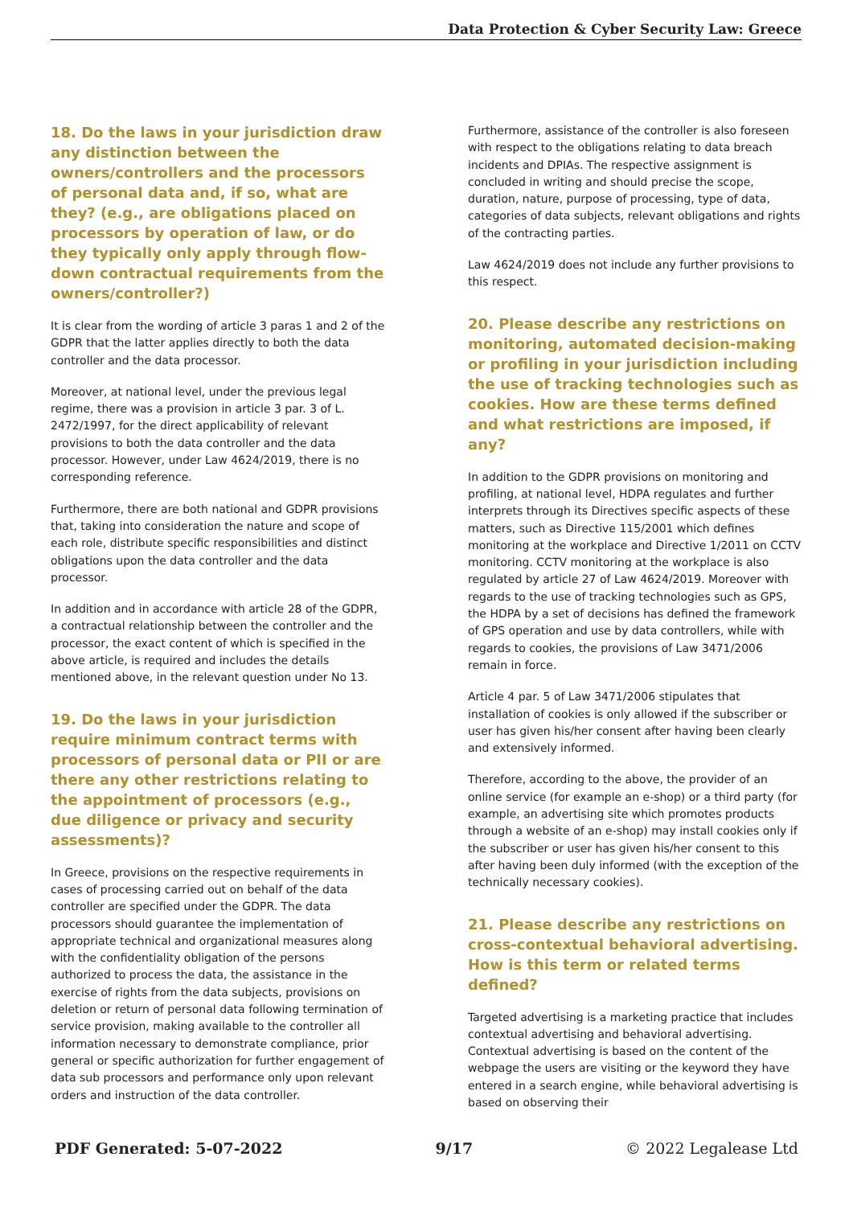Data Protection & Cyber Security Law: Greece
18. Do the laws in your jurisdiction draw any distinction between the owners/controllers and the processors of personal data and, if so, what are they? (e.g., are obligations placed on processors by operation of law, or do they typically only apply through flow-down contractual requirements from the owners/controller?)
It is clear from the wording of article 3 paras 1 and 2 of the GDPR that the latter applies directly to both the data controller and the data processor.
Moreover, at national level, under the previous legal regime, there was a provision in article 3 par. 3 of L. 2472/1997, for the direct applicability of relevant provisions to both the data controller and the data processor. However, under Law 4624/2019, there is no corresponding reference.
Furthermore, there are both national and GDPR provisions that, taking into consideration the nature and scope of each role, distribute specific responsibilities and distinct obligations upon the data controller and the data processor.
In addition and in accordance with article 28 of the GDPR, a contractual relationship between the controller and the processor, the exact content of which is specified in the above article, is required and includes the details mentioned above, in the relevant question under No 13.
19. Do the laws in your jurisdiction require minimum contract terms with processors of personal data or PII or are there any other restrictions relating to the appointment of processors (e.g., due diligence or privacy and security assessments)?
In Greece, provisions on the respective requirements in cases of processing carried out on behalf of the data controller are specified under the GDPR. The data processors should guarantee the implementation of appropriate technical and organizational measures along with the confidentiality obligation of the persons authorized to process the data, the assistance in the exercise of rights from the data subjects, provisions on deletion or return of personal data following termination of service provision, making available to the controller all information necessary to demonstrate compliance, prior general or specific authorization for further engagement of data sub processors and performance only upon relevant orders and instruction of the data controller.
Furthermore, assistance of the controller is also foreseen with respect to the obligations relating to data breach incidents and DPIAs. The respective assignment is concluded in writing and should precise the scope, duration, nature, purpose of processing, type of data, categories of data subjects, relevant obligations and rights of the contracting parties.
Law 4624/2019 does not include any further provisions to this respect.
20. Please describe any restrictions on monitoring, automated decision-making or profiling in your jurisdiction including the use of tracking technologies such as cookies. How are these terms defined and what restrictions are imposed, if any?
In addition to the GDPR provisions on monitoring and profiling, at national level, HDPA regulates and further interprets through its Directives specific aspects of these matters, such as Directive 115/2001 which defines monitoring at the workplace and Directive 1/2011 on CCTV monitoring. CCTV monitoring at the workplace is also regulated by article 27 of Law 4624/2019. Moreover with regards to the use of tracking technologies such as GPS, the HDPA by a set of decisions has defined the framework of GPS operation and use by data controllers, while with regards to cookies, the provisions of Law 3471/2006 remain in force.
Article 4 par. 5 of Law 3471/2006 stipulates that installation of cookies is only allowed if the subscriber or user has given his/her consent after having been clearly and extensively informed.
Therefore, according to the above, the provider of an online service (for example an e-shop) or a third party (for example, an advertising site which promotes products through a website of an e-shop) may install cookies only if the subscriber or user has given his/her consent to this after having been duly informed (with the exception of the technically necessary cookies).
21. Please describe any restrictions on cross-contextual behavioral advertising. How is this term or related terms defined?
Targeted advertising is a marketing practice that includes contextual advertising and behavioral advertising. Contextual advertising is based on the content of the webpage the users are visiting or the keyword they have entered in a search engine, while behavioral advertising is based on observing their
PDF Generated: 5-07-2022 9/17 © 2022 Legalease Ltd